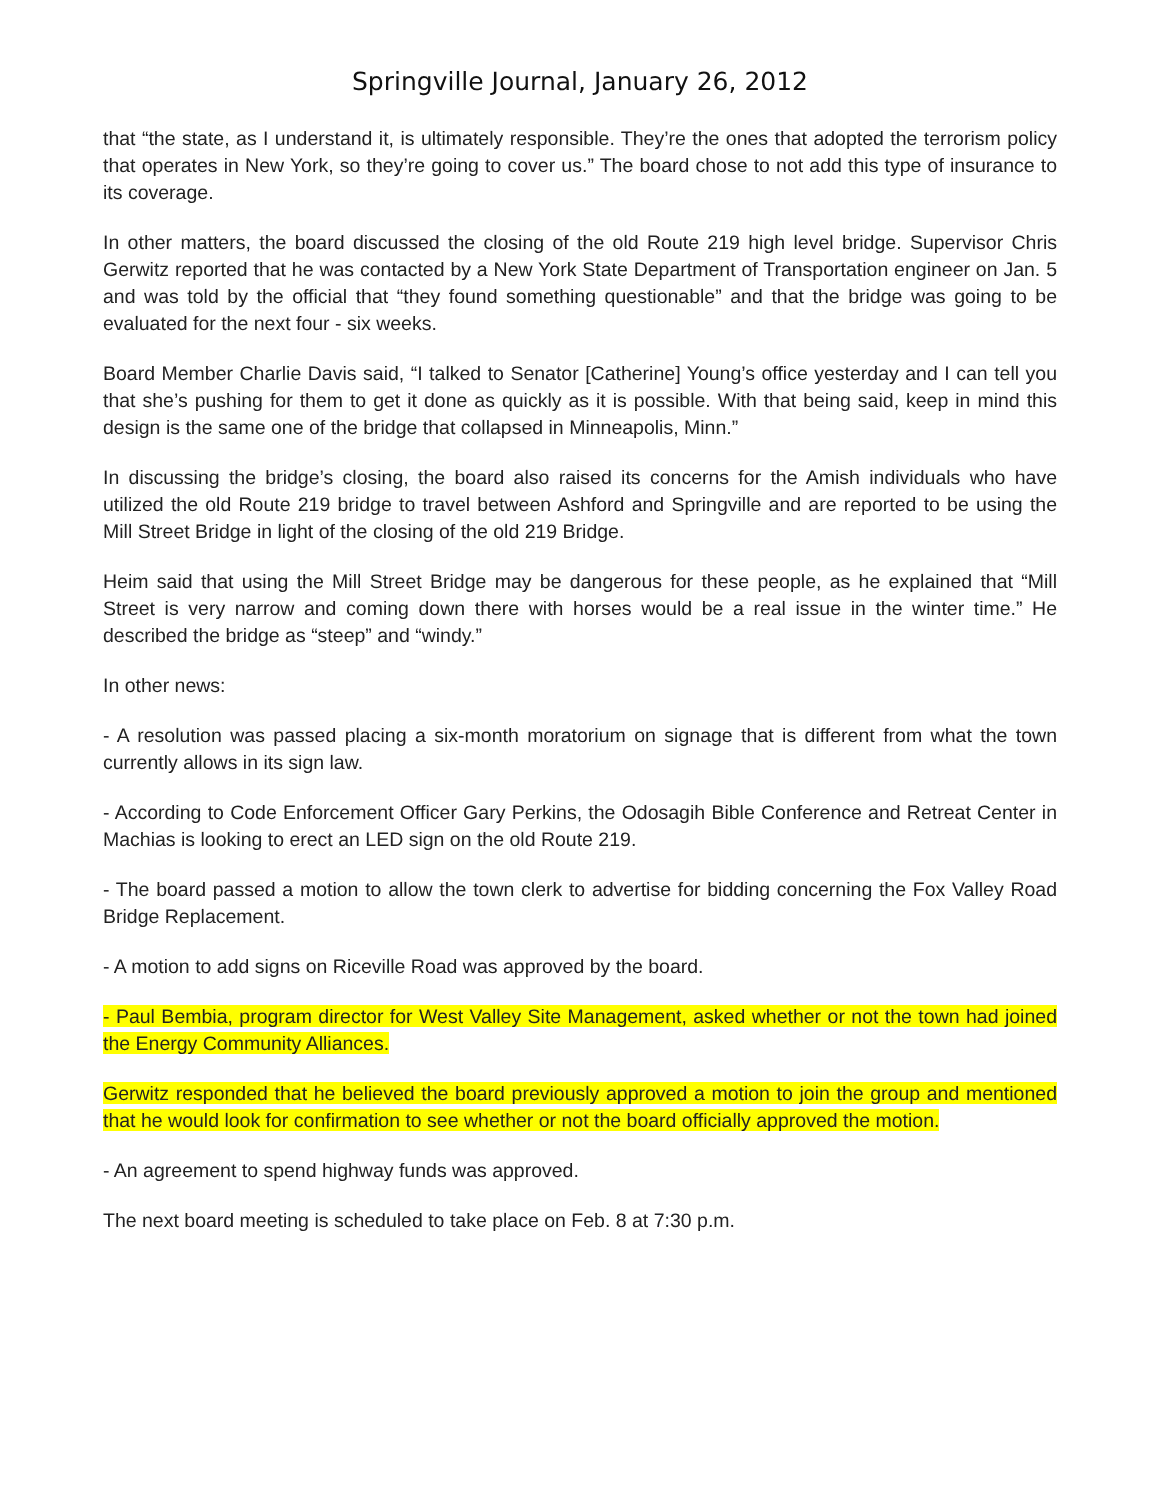Springville Journal, January 26, 2012
that “the state, as I understand it, is ultimately responsible. They’re the ones that adopted the terrorism policy that operates in New York, so they’re going to cover us.” The board chose to not add this type of insurance to its coverage.
In other matters, the board discussed the closing of the old Route 219 high level bridge. Supervisor Chris Gerwitz reported that he was contacted by a New York State Department of Transportation engineer on Jan. 5 and was told by the official that “they found something questionable” and that the bridge was going to be evaluated for the next four - six weeks.
Board Member Charlie Davis said, “I talked to Senator [Catherine] Young’s office yesterday and I can tell you that she’s pushing for them to get it done as quickly as it is possible. With that being said, keep in mind this design is the same one of the bridge that collapsed in Minneapolis, Minn.”
In discussing the bridge’s closing, the board also raised its concerns for the Amish individuals who have utilized the old Route 219 bridge to travel between Ashford and Springville and are reported to be using the Mill Street Bridge in light of the closing of the old 219 Bridge.
Heim said that using the Mill Street Bridge may be dangerous for these people, as he explained that “Mill Street is very narrow and coming down there with horses would be a real issue in the winter time.” He described the bridge as “steep” and “windy.”
In other news:
- A resolution was passed placing a six-month moratorium on signage that is different from what the town currently allows in its sign law.
- According to Code Enforcement Officer Gary Perkins, the Odosagih Bible Conference and Retreat Center in Machias is looking to erect an LED sign on the old Route 219.
- The board passed a motion to allow the town clerk to advertise for bidding concerning the Fox Valley Road Bridge Replacement.
- A motion to add signs on Riceville Road was approved by the board.
- Paul Bembia, program director for West Valley Site Management, asked whether or not the town had joined the Energy Community Alliances.
Gerwitz responded that he believed the board previously approved a motion to join the group and mentioned that he would look for confirmation to see whether or not the board officially approved the motion.
- An agreement to spend highway funds was approved.
The next board meeting is scheduled to take place on Feb. 8 at 7:30 p.m.